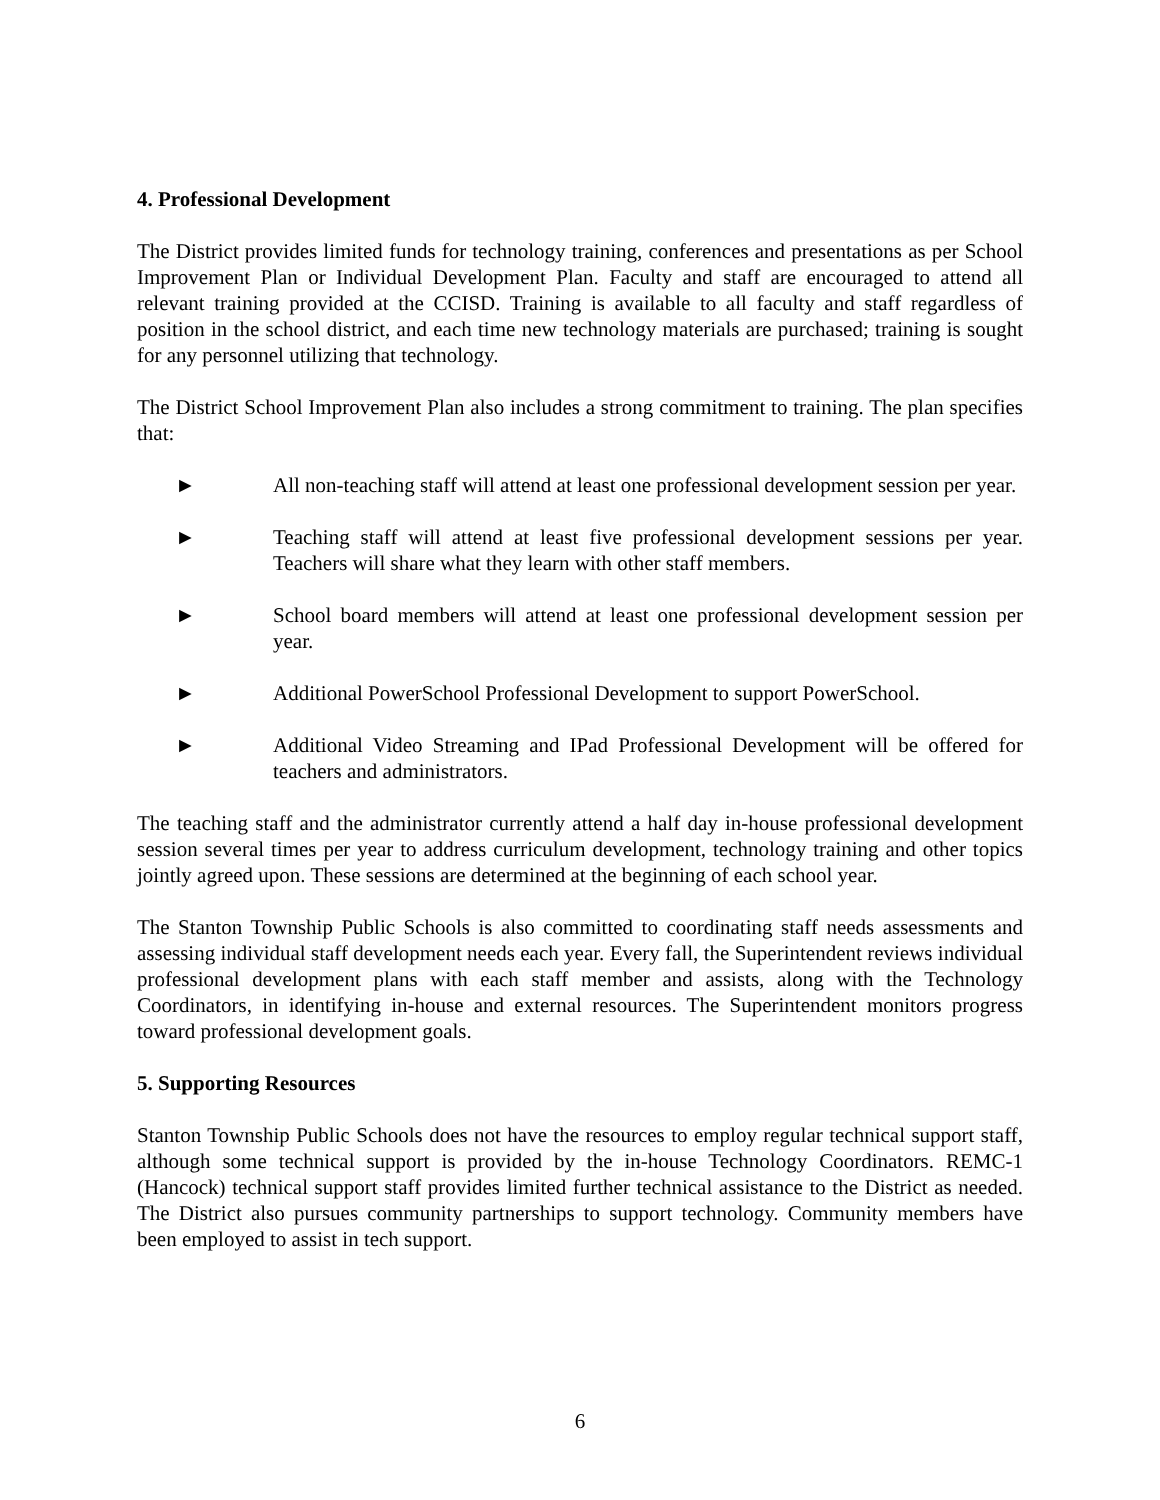4. Professional Development
The District provides limited funds for technology training, conferences and presentations as per School Improvement Plan or Individual Development Plan. Faculty and staff are encouraged to attend all relevant training provided at the CCISD. Training is available to all faculty and staff regardless of position in the school district, and each time new technology materials are purchased; training is sought for any personnel utilizing that technology.
The District School Improvement Plan also includes a strong commitment to training. The plan specifies that:
► All non-teaching staff will attend at least one professional development session per year.
► Teaching staff will attend at least five professional development sessions per year. Teachers will share what they learn with other staff members.
► School board members will attend at least one professional development session per year.
► Additional PowerSchool Professional Development to support PowerSchool.
► Additional Video Streaming and IPad Professional Development will be offered for teachers and administrators.
The teaching staff and the administrator currently attend a half day in-house professional development session several times per year to address curriculum development, technology training and other topics jointly agreed upon. These sessions are determined at the beginning of each school year.
The Stanton Township Public Schools is also committed to coordinating staff needs assessments and assessing individual staff development needs each year. Every fall, the Superintendent reviews individual professional development plans with each staff member and assists, along with the Technology Coordinators, in identifying in-house and external resources. The Superintendent monitors progress toward professional development goals.
5. Supporting Resources
Stanton Township Public Schools does not have the resources to employ regular technical support staff, although some technical support is provided by the in-house Technology Coordinators. REMC-1 (Hancock) technical support staff provides limited further technical assistance to the District as needed. The District also pursues community partnerships to support technology. Community members have been employed to assist in tech support.
6